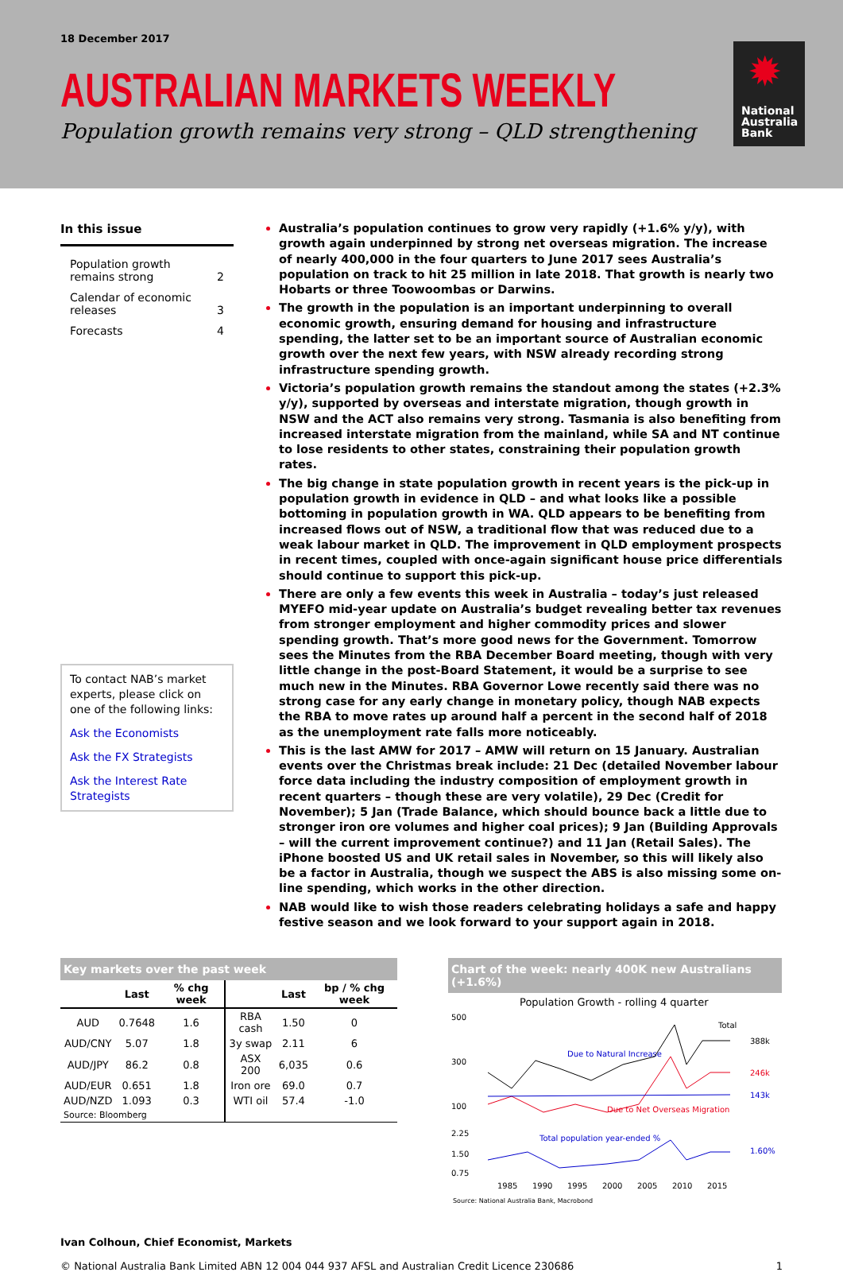18 December 2017
AUSTRALIAN MARKETS WEEKLY
Population growth remains very strong – QLD strengthening
✹
National Australia Bank
In this issue
| Population growth remains strong | 2 |
| Calendar of economic releases | 3 |
| Forecasts | 4 |
To contact NAB’s market experts, please click on one of the following links:
Ask the Economists
Ask the FX Strategists
Ask the Interest Rate Strategists
Australia’s population continues to grow very rapidly (+1.6% y/y), with growth again underpinned by strong net overseas migration. The increase of nearly 400,000 in the four quarters to June 2017 sees Australia’s population on track to hit 25 million in late 2018. That growth is nearly two Hobarts or three Toowoombas or Darwins.
The growth in the population is an important underpinning to overall economic growth, ensuring demand for housing and infrastructure spending, the latter set to be an important source of Australian economic growth over the next few years, with NSW already recording strong infrastructure spending growth.
Victoria’s population growth remains the standout among the states (+2.3% y/y), supported by overseas and interstate migration, though growth in NSW and the ACT also remains very strong. Tasmania is also benefiting from increased interstate migration from the mainland, while SA and NT continue to lose residents to other states, constraining their population growth rates.
The big change in state population growth in recent years is the pick-up in population growth in evidence in QLD – and what looks like a possible bottoming in population growth in WA. QLD appears to be benefiting from increased flows out of NSW, a traditional flow that was reduced due to a weak labour market in QLD. The improvement in QLD employment prospects in recent times, coupled with once-again significant house price differentials should continue to support this pick-up.
There are only a few events this week in Australia – today’s just released MYEFO mid-year update on Australia’s budget revealing better tax revenues from stronger employment and higher commodity prices and slower spending growth. That’s more good news for the Government. Tomorrow sees the Minutes from the RBA December Board meeting, though with very little change in the post-Board Statement, it would be a surprise to see much new in the Minutes. RBA Governor Lowe recently said there was no strong case for any early change in monetary policy, though NAB expects the RBA to move rates up around half a percent in the second half of 2018 as the unemployment rate falls more noticeably.
This is the last AMW for 2017 – AMW will return on 15 January. Australian events over the Christmas break include: 21 Dec (detailed November labour force data including the industry composition of employment growth in recent quarters – though these are very volatile), 29 Dec (Credit for November); 5 Jan (Trade Balance, which should bounce back a little due to stronger iron ore volumes and higher coal prices); 9 Jan (Building Approvals – will the current improvement continue?) and 11 Jan (Retail Sales). The iPhone boosted US and UK retail sales in November, so this will likely also be a factor in Australia, though we suspect the ABS is also missing some on-line spending, which works in the other direction.
NAB would like to wish those readers celebrating holidays a safe and happy festive season and we look forward to your support again in 2018.
Key markets over the past week
| | Last | % chg week | | Last | bp / % chg week |
| --- | --- | --- | --- | --- | --- |
| AUD | 0.7648 | 1.6 | RBA cash | 1.50 | 0 |
| AUD/CNY | 5.07 | 1.8 | 3y swap | 2.11 | 6 |
| AUD/JPY | 86.2 | 0.8 | ASX 200 | 6,035 | 0.6 |
| AUD/EUR | 0.651 | 1.8 | Iron ore | 69.0 | 0.7 |
| AUD/NZD | 1.093 | 0.3 | WTI oil | 57.4 | -1.0 |
| Source: Bloomberg | | | | | |
Chart of the week: nearly 400K new Australians (+1.6%)
Population Growth - rolling 4 quarter
500
300
100
Total
Due to Natural Increase
Due to Net Overseas Migration
388k
246k
143k
2.25
1.50
0.75
Total population year-ended %
1.60%
1985
1990
1995
2000
2005
2010
2015
Source: National Australia Bank, Macrobond
Ivan Colhoun, Chief Economist, Markets
© National Australia Bank Limited ABN 12 004 044 937 AFSL and Australian Credit Licence 230686 1